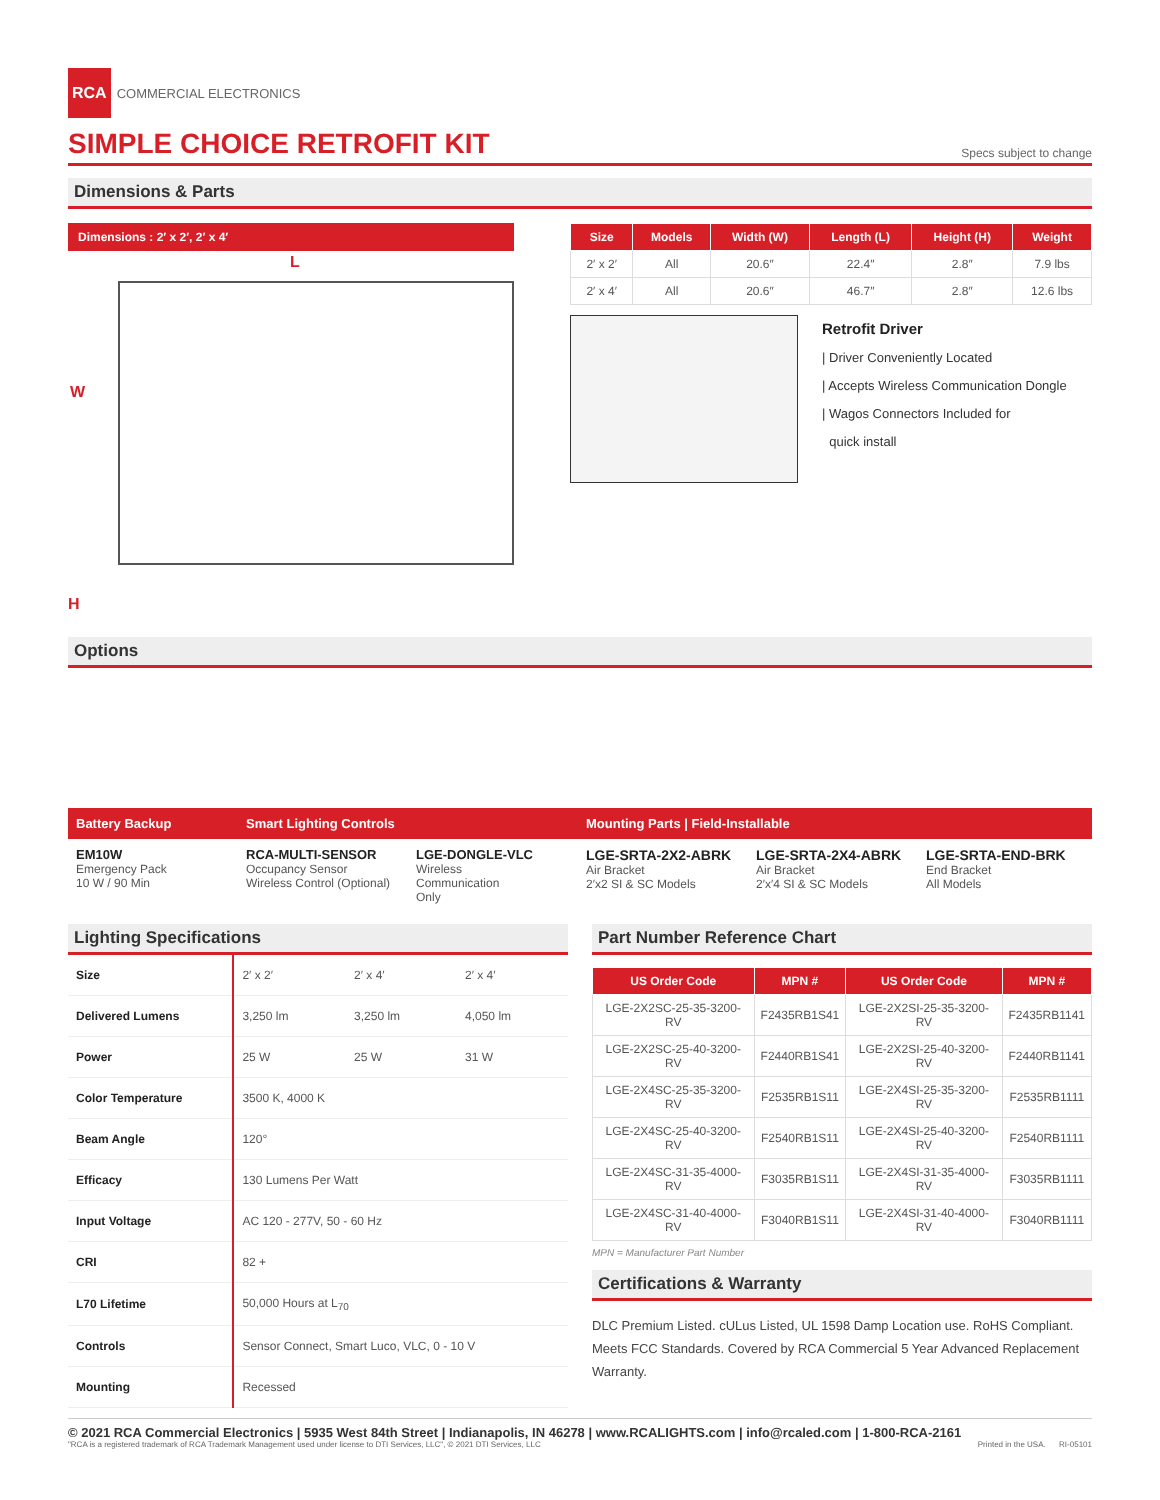RCA COMMERCIAL ELECTRONICS
SIMPLE CHOICE RETROFIT KIT
Specs subject to change
Dimensions & Parts
Dimensions : 2′ x 2′, 2′ x 4′
L
W
H
| Size | Models | Width (W) | Length (L) | Height (H) | Weight |
| --- | --- | --- | --- | --- | --- |
| 2′ x 2′ | All | 20.6″ | 22.4″ | 2.8″ | 7.9 lbs |
| 2′ x 4′ | All | 20.6″ | 46.7″ | 2.8″ | 12.6 lbs |
Retrofit Driver
| Driver Conveniently Located
| Accepts Wireless Communication Dongle
| Wagos Connectors Included for
quick install
Options
Battery Backup Smart Lighting Controls Mounting Parts | Field-Installable
EM10W
Emergency Pack
10 W / 90 Min
RCA-MULTI-SENSOR
Occupancy Sensor
Wireless Control (Optional)
LGE-DONGLE-VLC
Wireless
Communication
Only
LGE-SRTA-2X2-ABRK
Air Bracket
2′x2 SI & SC Models
LGE-SRTA-2X4-ABRK
Air Bracket
2′x′4 SI & SC Models
LGE-SRTA-END-BRK
End Bracket
All Models
Lighting Specifications
| Size | 2′ x 2′ | 2′ x 4′ | 2′ x 4′ |
| Delivered Lumens | 3,250 lm | 3,250 lm | 4,050 lm |
| Power | 25 W | 25 W | 31 W |
| Color Temperature | 3500 K, 4000 K | | |
| Beam Angle | 120° | | |
| Efficacy | 130 Lumens Per Watt | | |
| Input Voltage | AC 120 - 277V, 50 - 60 Hz | | |
| CRI | 82 + | | |
| L70 Lifetime | 50,000 Hours at L<sub>70</sub> | | |
| Controls | Sensor Connect, Smart Luco, VLC, 0 - 10 V | | |
| Mounting | Recessed | | |
Part Number Reference Chart
| US Order Code | MPN # | US Order Code | MPN # |
| --- | --- | --- | --- |
| LGE-2X2SC-25-35-3200-RV | F2435RB1S41 | LGE-2X2SI-25-35-3200-RV | F2435RB1141 |
| LGE-2X2SC-25-40-3200-RV | F2440RB1S41 | LGE-2X2SI-25-40-3200-RV | F2440RB1141 |
| LGE-2X4SC-25-35-3200-RV | F2535RB1S11 | LGE-2X4SI-25-35-3200-RV | F2535RB1111 |
| LGE-2X4SC-25-40-3200-RV | F2540RB1S11 | LGE-2X4SI-25-40-3200-RV | F2540RB1111 |
| LGE-2X4SC-31-35-4000-RV | F3035RB1S11 | LGE-2X4SI-31-35-4000-RV | F3035RB1111 |
| LGE-2X4SC-31-40-4000-RV | F3040RB1S11 | LGE-2X4SI-31-40-4000-RV | F3040RB1111 |
MPN = Manufacturer Part Number
Certifications & Warranty
DLC Premium Listed. cULus Listed, UL 1598 Damp Location use. RoHS Compliant. Meets FCC Standards. Covered by RCA Commercial 5 Year Advanced Replacement Warranty.
© 2021 RCA Commercial Electronics | 5935 West 84th Street | Indianapolis, IN 46278 | www.RCALIGHTS.com | info@rcaled.com | 1-800-RCA-2161
"RCA is a registered trademark of RCA Trademark Management used under license to DTI Services, LLC", © 2021 DTI Services, LLC Printed in the USA. RI-05101